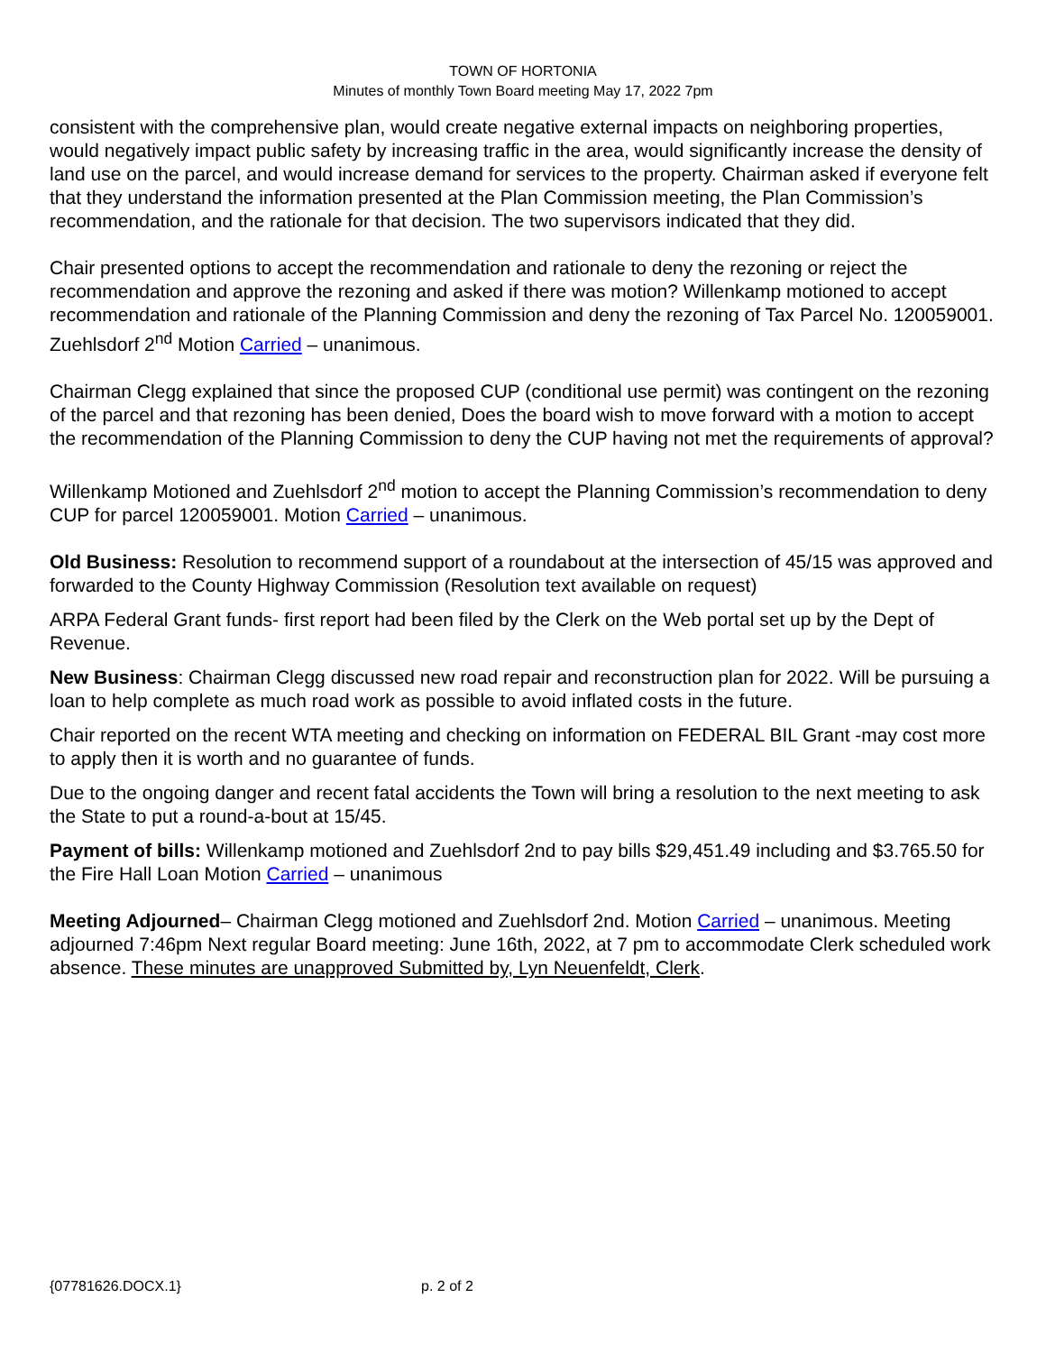TOWN OF HORTONIA
Minutes of monthly Town Board meeting May 17, 2022 7pm
consistent with the comprehensive plan, would create negative external impacts on neighboring properties, would negatively impact public safety by increasing traffic in the area, would significantly increase the density of land use on the parcel, and would increase demand for services to the property. Chairman asked if everyone felt that they understand the information presented at the Plan Commission meeting, the Plan Commission’s recommendation, and the rationale for that decision. The two supervisors indicated that they did.
Chair presented options to accept the recommendation and rationale to deny the rezoning or reject the recommendation and approve the rezoning and asked if there was motion? Willenkamp motioned to accept recommendation and rationale of the Planning Commission and deny the rezoning of Tax Parcel No. 120059001. Zuehlsdorf 2<sup>nd</sup> Motion Carried – unanimous.
Chairman Clegg explained that since the proposed CUP (conditional use permit) was contingent on the rezoning of the parcel and that rezoning has been denied, Does the board wish to move forward with a motion to accept the recommendation of the Planning Commission to deny the CUP having not met the requirements of approval?
Willenkamp Motioned and Zuehlsdorf 2<sup>nd</sup> motion to accept the Planning Commission’s recommendation to deny CUP for parcel 120059001. Motion Carried – unanimous.
Old Business: Resolution to recommend support of a roundabout at the intersection of 45/15 was approved and forwarded to the County Highway Commission (Resolution text available on request)
ARPA Federal Grant funds- first report had been filed by the Clerk on the Web portal set up by the Dept of Revenue.
New Business: Chairman Clegg discussed new road repair and reconstruction plan for 2022. Will be pursuing a loan to help complete as much road work as possible to avoid inflated costs in the future.
Chair reported on the recent WTA meeting and checking on information on FEDERAL BIL Grant -may cost more to apply then it is worth and no guarantee of funds.
Due to the ongoing danger and recent fatal accidents the Town will bring a resolution to the next meeting to ask the State to put a round-a-bout at 15/45.
Payment of bills: Willenkamp motioned and Zuehlsdorf 2nd to pay bills $29,451.49 including and $3.765.50 for the Fire Hall Loan Motion Carried – unanimous
Meeting Adjourned– Chairman Clegg motioned and Zuehlsdorf 2nd. Motion Carried – unanimous. Meeting adjourned 7:46pm Next regular Board meeting: June 16th, 2022, at 7 pm to accommodate Clerk scheduled work absence. These minutes are unapproved Submitted by, Lyn Neuenfeldt, Clerk.
{07781626.DOCX.1} p. 2 of 2